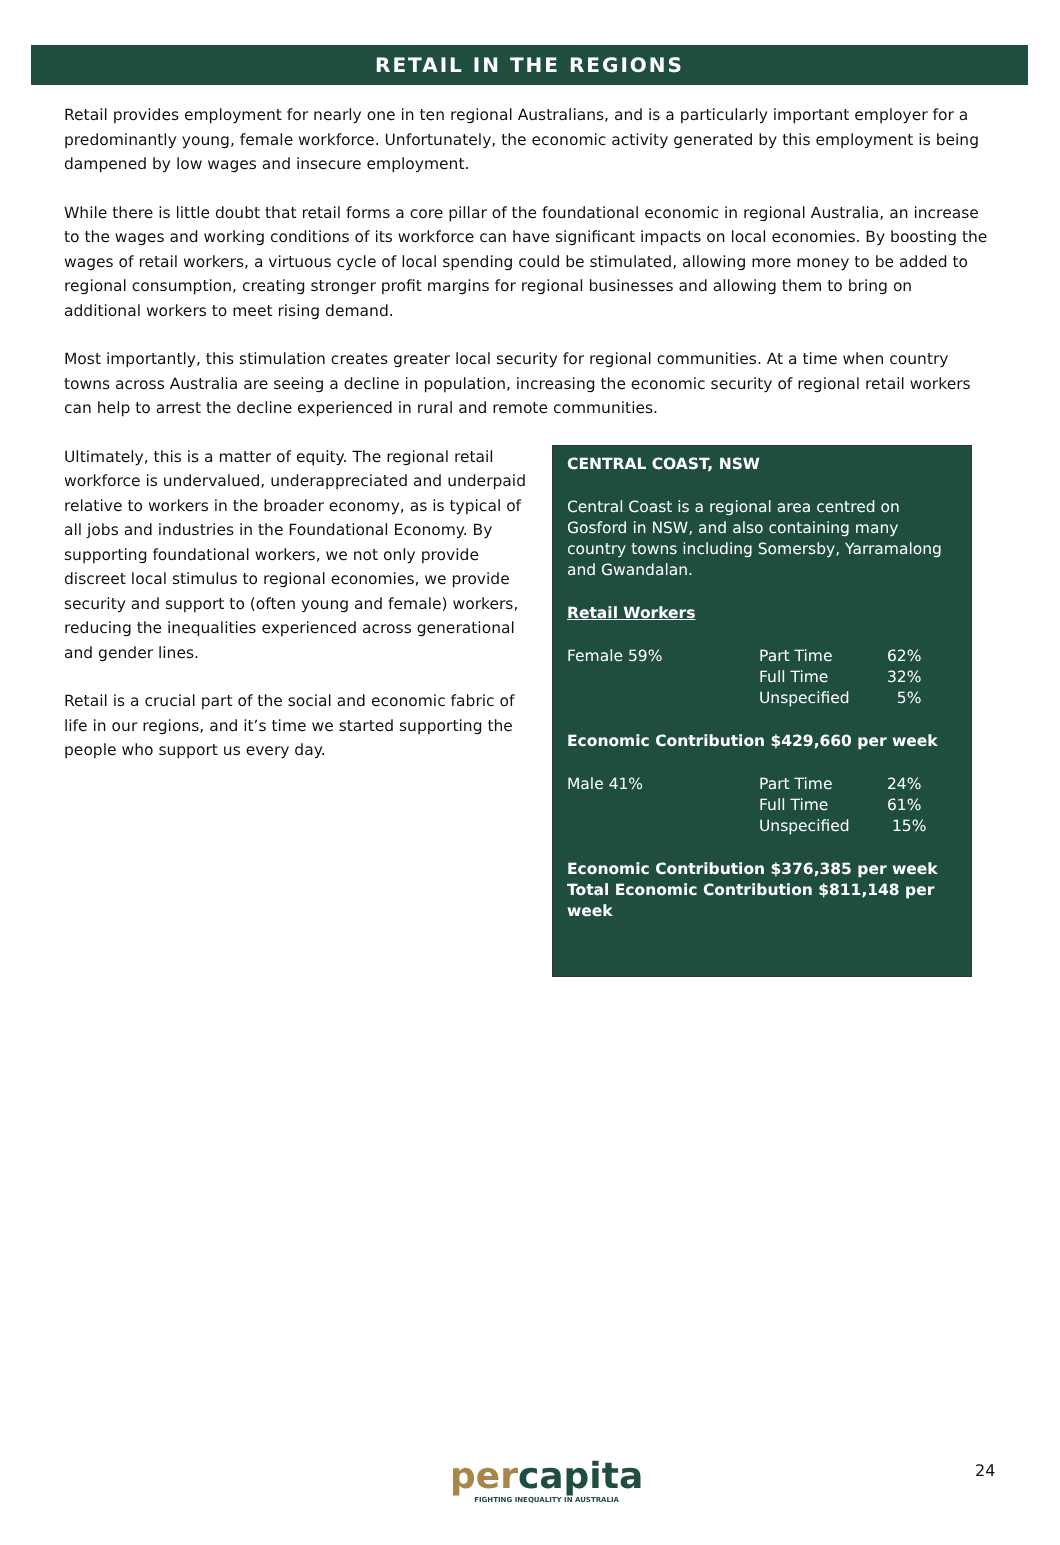RETAIL IN THE REGIONS
Retail provides employment for nearly one in ten regional Australians, and is a particularly important employer for a predominantly young, female workforce. Unfortunately, the economic activity generated by this employment is being dampened by low wages and insecure employment.
While there is little doubt that retail forms a core pillar of the foundational economic in regional Australia, an increase to the wages and working conditions of its workforce can have significant impacts on local economies. By boosting the wages of retail workers, a virtuous cycle of local spending could be stimulated, allowing more money to be added to regional consumption, creating stronger profit margins for regional businesses and allowing them to bring on additional workers to meet rising demand.
Most importantly, this stimulation creates greater local security for regional communities. At a time when country towns across Australia are seeing a decline in population, increasing the economic security of regional retail workers can help to arrest the decline experienced in rural and remote communities.
Ultimately, this is a matter of equity. The regional retail workforce is undervalued, underappreciated and underpaid relative to workers in the broader economy, as is typical of all jobs and industries in the Foundational Economy. By supporting foundational workers, we not only provide discreet local stimulus to regional economies, we provide security and support to (often young and female) workers, reducing the inequalities experienced across generational and gender lines.
Retail is a crucial part of the social and economic fabric of life in our regions, and it’s time we started supporting the people who support us every day.
CENTRAL COAST, NSW
Central Coast is a regional area centred on Gosford in NSW, and also containing many country towns including Somersby, Yarramalong and Gwandalan.
Retail Workers
| Female 59% | Part Time | 62% |
| | Full Time | 32% |
| | Unspecified | 5% |
Economic Contribution $429,660 per week
| Male 41% | Part Time | 24% |
| | Full Time | 61% |
| | Unspecified | 15% |
Economic Contribution $376,385 per week
Total Economic Contribution $811,148 per week
percapita
FIGHTING INEQUALITY IN AUSTRALIA
24